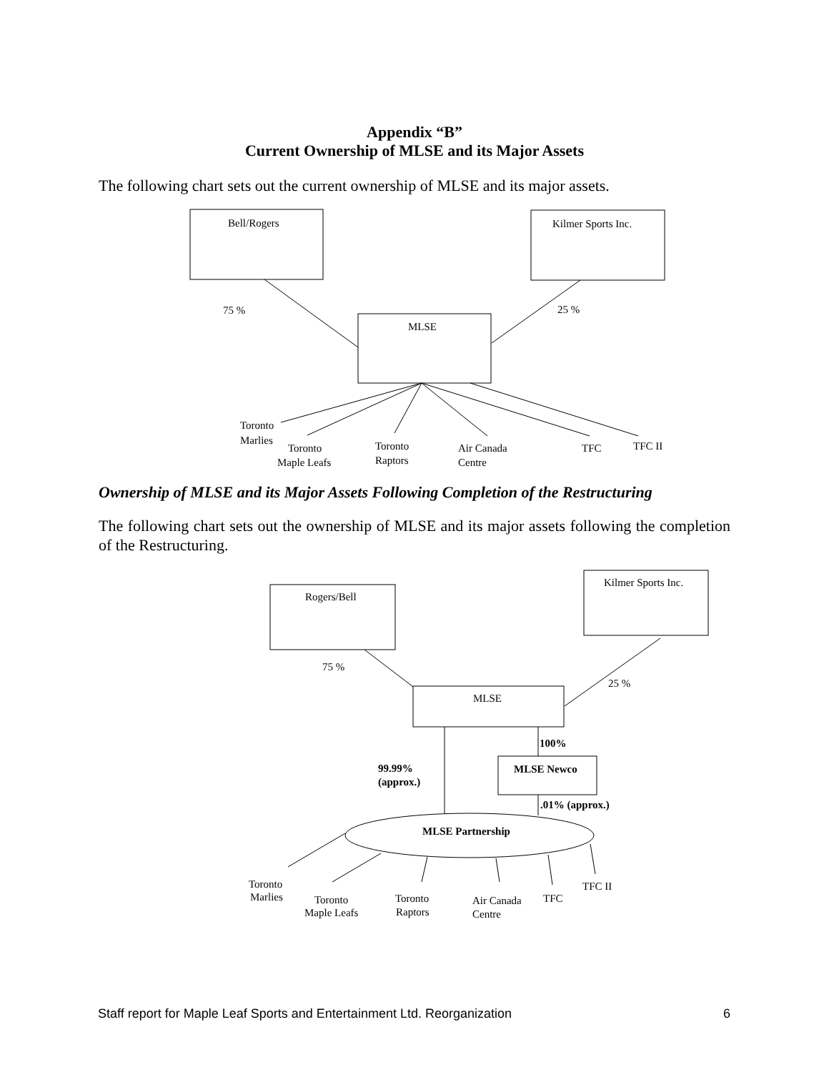Appendix “B”
Current Ownership of MLSE and its Major Assets
The following chart sets out the current ownership of MLSE and its major assets.
Bell/Rogers
Kilmer Sports Inc.
MLSE
75 %
25 %
Toronto
Marlies
Toronto
Maple Leafs
Toronto
Raptors
Air Canada
Centre
TFC
TFC II
Ownership of MLSE and its Major Assets Following Completion of the Restructuring
The following chart sets out the ownership of MLSE and its major assets following the completion of the Restructuring.
Rogers/Bell
Kilmer Sports Inc.
MLSE
75 %
25 %
100%
MLSE Newco
99.99%
(approx.)
.01% (approx.)
MLSE Partnership
Toronto
Marlies
Toronto
Maple Leafs
Toronto
Raptors
Air Canada
Centre
TFC
TFC II
Staff report for Maple Leaf Sports and Entertainment Ltd. Reorganization 6